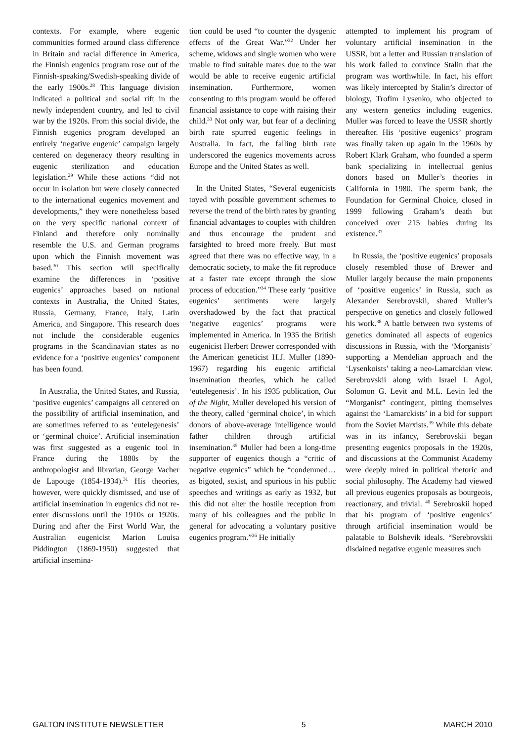contexts. For example, where eugenic communities formed around class difference in Britain and racial difference in America, the Finnish eugenics program rose out of the Finnish-speaking/Swedish-speaking divide of the early 1900s.<sup>28</sup> This language division indicated a political and social rift in the newly independent country, and led to civil war by the 1920s. From this social divide, the Finnish eugenics program developed an entirely ‘negative eugenic’ campaign largely centered on degeneracy theory resulting in eugenic sterilization and education legislation.<sup>29</sup> While these actions “did not occur in isolation but were closely connected to the international eugenics movement and developments,” they were nonetheless based on the very specific national context of Finland and therefore only nominally resemble the U.S. and German programs upon which the Finnish movement was based.<sup>30</sup> This section will specifically examine the differences in ‘positive eugenics’ approaches based on national contexts in Australia, the United States, Russia, Germany, France, Italy, Latin America, and Singapore. This research does not include the considerable eugenics programs in the Scandinavian states as no evidence for a ‘positive eugenics’ component has been found.
In Australia, the United States, and Russia, ‘positive eugenics’ campaigns all centered on the possibility of artificial insemination, and are sometimes referred to as ‘eutelegenesis’ or ‘germinal choice’. Artificial insemination was first suggested as a eugenic tool in France during the 1880s by the anthropologist and librarian, George Vacher de Lapouge (1854-1934).<sup>31</sup> His theories, however, were quickly dismissed, and use of artificial insemination in eugenics did not re-enter discussions until the 1910s or 1920s. During and after the First World War, the Australian eugenicist Marion Louisa Piddington (1869-1950) suggested that artificial insemina-
tion could be used “to counter the dysgenic effects of the Great War.”<sup>32</sup> Under her scheme, widows and single women who were unable to find suitable mates due to the war would be able to receive eugenic artificial insemination. Furthermore, women consenting to this program would be offered financial assistance to cope with raising their child.<sup>33</sup> Not only war, but fear of a declining birth rate spurred eugenic feelings in Australia. In fact, the falling birth rate underscored the eugenics movements across Europe and the United States as well.
In the United States, “Several eugenicists toyed with possible government schemes to reverse the trend of the birth rates by granting financial advantages to couples with children and thus encourage the prudent and farsighted to breed more freely. But most agreed that there was no effective way, in a democratic society, to make the fit reproduce at a faster rate except through the slow process of education.”<sup>34</sup> These early ‘positive eugenics’ sentiments were largely overshadowed by the fact that practical ‘negative eugenics’ programs were implemented in America. In 1935 the British eugenicist Herbert Brewer corresponded with the American geneticist H.J. Muller (1890-1967) regarding his eugenic artificial insemination theories, which he called ‘eutelegenesis’. In his 1935 publication, Out of the Night, Muller developed his version of the theory, called ‘germinal choice’, in which donors of above-average intelligence would father children through artificial insemination.<sup>35</sup> Muller had been a long-time supporter of eugenics though a “critic of negative eugenics” which he “condemned… as bigoted, sexist, and spurious in his public speeches and writings as early as 1932, but this did not alter the hostile reception from many of his colleagues and the public in general for advocating a voluntary positive eugenics program.”<sup>36</sup> He initially
attempted to implement his program of voluntary artificial insemination in the USSR, but a letter and Russian translation of his work failed to convince Stalin that the program was worthwhile. In fact, his effort was likely intercepted by Stalin’s director of biology, Trofim Lysenko, who objected to any western genetics including eugenics. Muller was forced to leave the USSR shortly thereafter. His ‘positive eugenics’ program was finally taken up again in the 1960s by Robert Klark Graham, who founded a sperm bank specializing in intellectual genius donors based on Muller’s theories in California in 1980. The sperm bank, the Foundation for Germinal Choice, closed in 1999 following Graham’s death but conceived over 215 babies during its existence.<sup>37</sup>
In Russia, the ‘positive eugenics’ proposals closely resembled those of Brewer and Muller largely because the main proponents of ‘positive eugenics’ in Russia, such as Alexander Serebrovskii, shared Muller’s perspective on genetics and closely followed his work.<sup>38</sup> A battle between two systems of genetics dominated all aspects of eugenics discussions in Russia, with the ‘Morganists’ supporting a Mendelian approach and the ‘Lysenkoists’ taking a neo-Lamarckian view. Serebrovskii along with Israel I. Agol, Solomon G. Levit and M.L. Levin led the “Morganist” contingent, pitting themselves against the ‘Lamarckists’ in a bid for support from the Soviet Marxists.<sup>39</sup> While this debate was in its infancy, Serebrovskii began presenting eugenics proposals in the 1920s, and discussions at the Communist Academy were deeply mired in political rhetoric and social philosophy. The Academy had viewed all previous eugenics proposals as bourgeois, reactionary, and trivial. <sup>40</sup> Serebroskii hoped that his program of ‘positive eugenics’ through artificial insemination would be palatable to Bolshevik ideals. “Serebrovskii disdained negative eugenic measures such
GALTON INSTITUTE NEWSLETTER 5 MARCH 2010